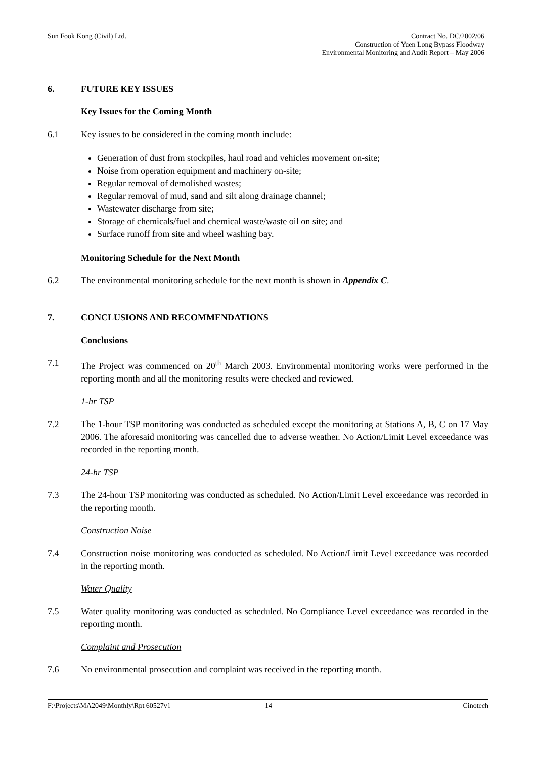Sun Fook Kong (Civil) Ltd. Contract No. DC/2002/06
Construction of Yuen Long Bypass Floodway
Environmental Monitoring and Audit Report – May 2006
6. FUTURE KEY ISSUES
Key Issues for the Coming Month
6.1 Key issues to be considered in the coming month include:
Generation of dust from stockpiles, haul road and vehicles movement on-site;
Noise from operation equipment and machinery on-site;
Regular removal of demolished wastes;
Regular removal of mud, sand and silt along drainage channel;
Wastewater discharge from site;
Storage of chemicals/fuel and chemical waste/waste oil on site; and
Surface runoff from site and wheel washing bay.
Monitoring Schedule for the Next Month
6.2 The environmental monitoring schedule for the next month is shown in Appendix C.
7. CONCLUSIONS AND RECOMMENDATIONS
Conclusions
7.1 The Project was commenced on 20<sup>th</sup> March 2003. Environmental monitoring works were performed in the reporting month and all the monitoring results were checked and reviewed.
1-hr TSP
7.2 The 1-hour TSP monitoring was conducted as scheduled except the monitoring at Stations A, B, C on 17 May 2006. The aforesaid monitoring was cancelled due to adverse weather. No Action/Limit Level exceedance was recorded in the reporting month.
24-hr TSP
7.3 The 24-hour TSP monitoring was conducted as scheduled. No Action/Limit Level exceedance was recorded in the reporting month.
Construction Noise
7.4 Construction noise monitoring was conducted as scheduled. No Action/Limit Level exceedance was recorded in the reporting month.
Water Quality
7.5 Water quality monitoring was conducted as scheduled. No Compliance Level exceedance was recorded in the reporting month.
Complaint and Prosecution
7.6 No environmental prosecution and complaint was received in the reporting month.
F:\Projects\MA2049\Monthly\Rpt 60527v1 14 Cinotech